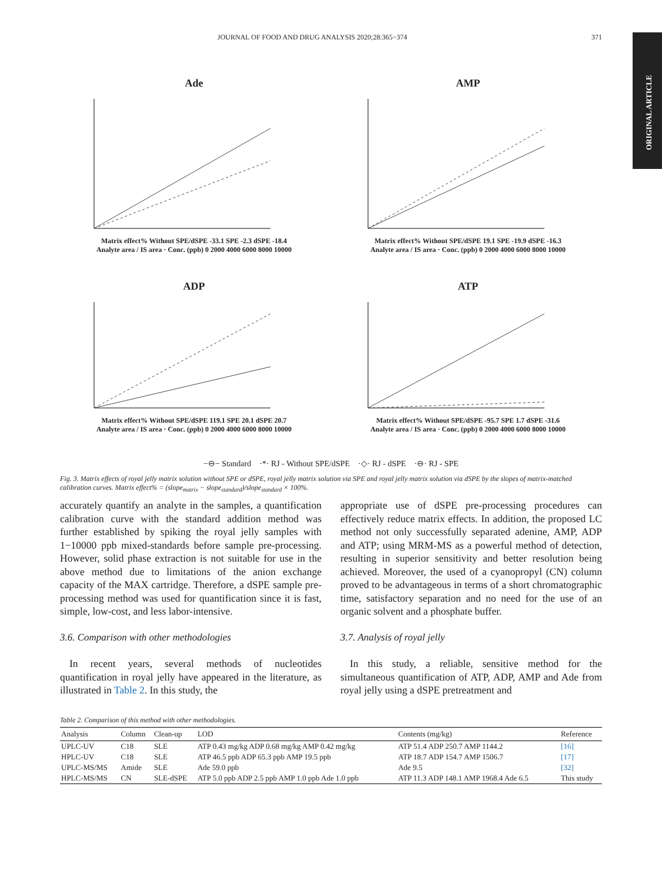JOURNAL OF FOOD AND DRUG ANALYSIS 2020;28:365−374 371
ORIGINAL ARTICLE
Ade
Matrix effect% Without SPE/dSPE -33.1 SPE -2.3 dSPE -18.4
Analyte area / IS area · Conc. (ppb) 0 2000 4000 6000 8000 10000
AMP
Matrix effect% Without SPE/dSPE 19.1 SPE -19.9 dSPE -16.3
Analyte area / IS area · Conc. (ppb) 0 2000 4000 6000 8000 10000
ADP
Matrix effect% Without SPE/dSPE 119.1 SPE 20.1 dSPE 20.7
Analyte area / IS area · Conc. (ppb) 0 2000 4000 6000 8000 10000
ATP
Matrix effect% Without SPE/dSPE -95.7 SPE 1.7 dSPE -31.6
Analyte area / IS area · Conc. (ppb) 0 2000 4000 6000 8000 10000
−⊖− Standard ·*· RJ - Without SPE/dSPE ·◇· RJ - dSPE ·⊖· RJ - SPE
Fig. 3. Matrix effects of royal jelly matrix solution without SPE or dSPE, royal jelly matrix solution via SPE and royal jelly matrix solution via dSPE by the slopes of matrix-matched calibration curves. Matrix effect% = (slope<sub>matrix</sub> − slope<sub>standard</sub>)/slope<sub>standard</sub> × 100%.
accurately quantify an analyte in the samples, a quantification calibration curve with the standard addition method was further established by spiking the royal jelly samples with 1−10000 ppb mixed-standards before sample pre-processing. However, solid phase extraction is not suitable for use in the above method due to limitations of the anion exchange capacity of the MAX cartridge. Therefore, a dSPE sample pre-processing method was used for quantification since it is fast, simple, low-cost, and less labor-intensive.
3.6. Comparison with other methodologies
In recent years, several methods of nucleotides quantification in royal jelly have appeared in the literature, as illustrated in Table 2. In this study, the
appropriate use of dSPE pre-processing procedures can effectively reduce matrix effects. In addition, the proposed LC method not only successfully separated adenine, AMP, ADP and ATP; using MRM-MS as a powerful method of detection, resulting in superior sensitivity and better resolution being achieved. Moreover, the used of a cyanopropyl (CN) column proved to be advantageous in terms of a short chromatographic time, satisfactory separation and no need for the use of an organic solvent and a phosphate buffer.
3.7. Analysis of royal jelly
In this study, a reliable, sensitive method for the simultaneous quantification of ATP, ADP, AMP and Ade from royal jelly using a dSPE pretreatment and
Table 2. Comparison of this method with other methodologies.
| Analysis | Column | Clean-up | LOD | Contents (mg/kg) | Reference |
| --- | --- | --- | --- | --- | --- |
| UPLC-UV | C18 | SLE | ATP 0.43 mg/kg ADP 0.68 mg/kg AMP 0.42 mg/kg | ATP 51.4 ADP 250.7 AMP 1144.2 | [16] |
| HPLC-UV | C18 | SLE | ATP 46.5 ppb ADP 65.3 ppb AMP 19.5 ppb | ATP 18.7 ADP 154.7 AMP 1506.7 | [17] |
| UPLC-MS/MS | Amide | SLE | Ade 59.0 ppb | Ade 9.5 | [32] |
| HPLC-MS/MS | CN | SLE-dSPE | ATP 5.0 ppb ADP 2.5 ppb AMP 1.0 ppb Ade 1.0 ppb | ATP 11.3 ADP 148.1 AMP 1968.4 Ade 6.5 | This study |